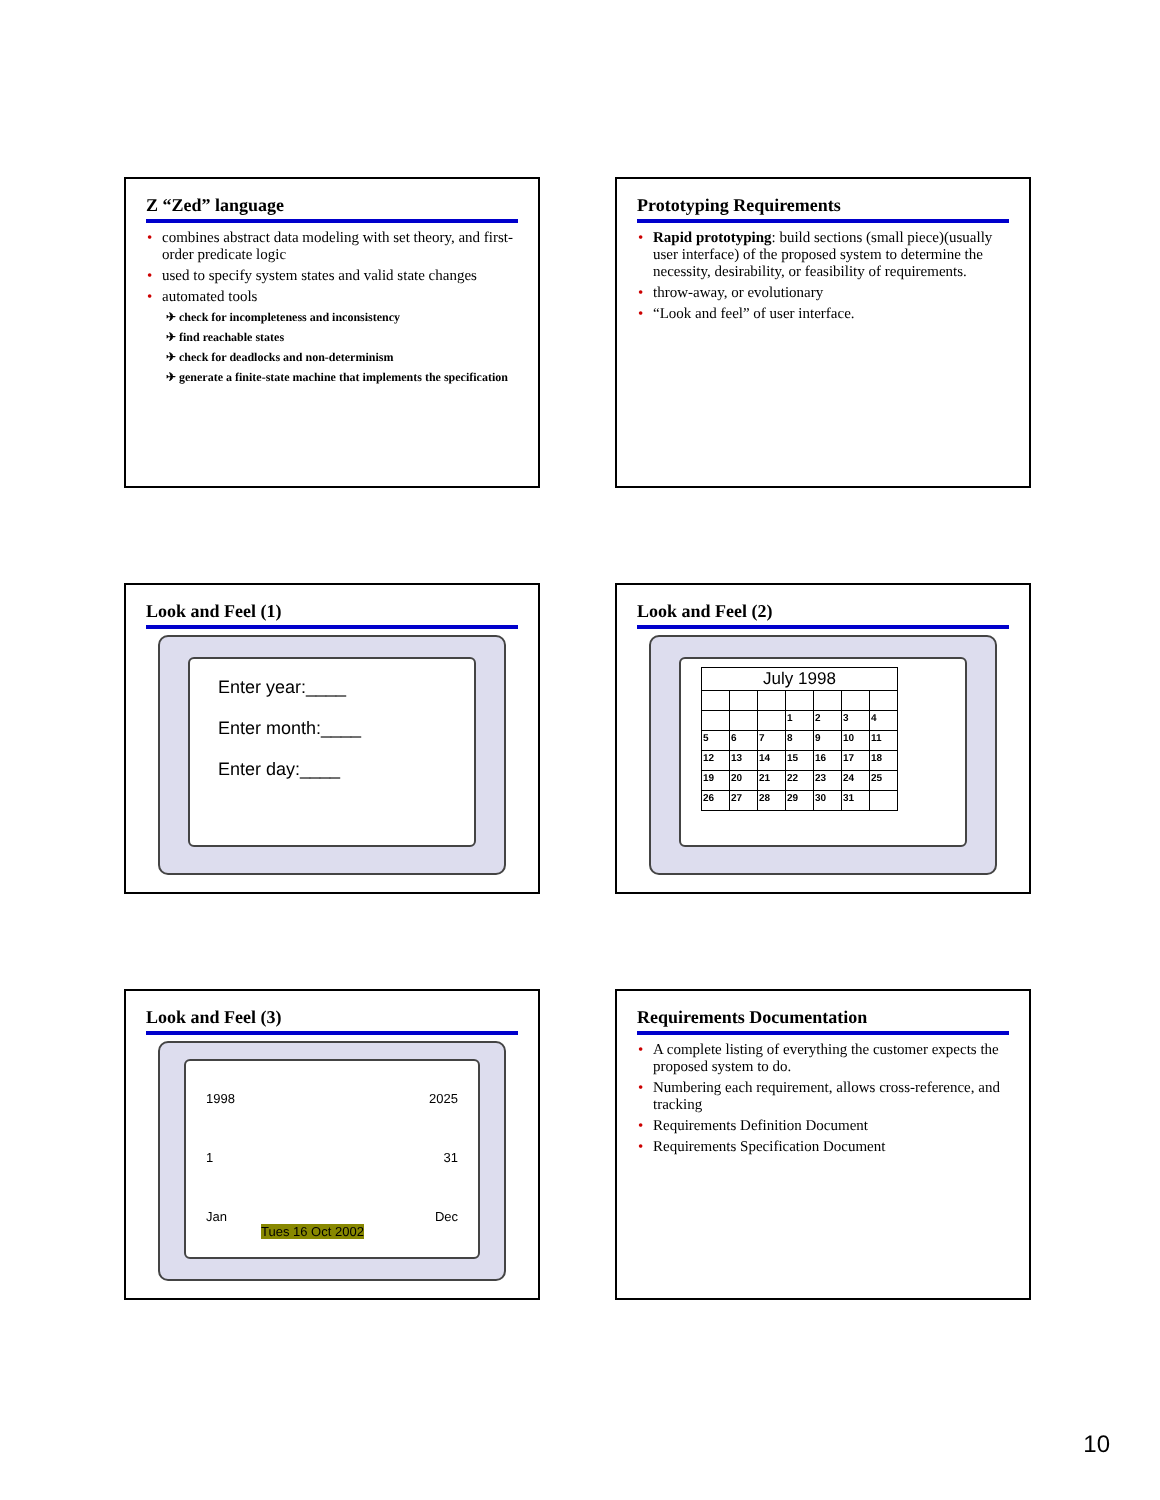Z “Zed” language
combines abstract data modeling with set theory, and first-order predicate logic
used to specify system states and valid state changes
automated tools
✈ check for incompleteness and inconsistency
✈ find reachable states
✈ check for deadlocks and non-determinism
✈ generate a finite-state machine that implements the specification
Prototyping Requirements
Rapid prototyping: build sections (small piece)(usually user interface) of the proposed system to determine the necessity, desirability, or feasibility of requirements.
throw-away, or evolutionary
“Look and feel” of user interface.
Look and Feel (1)
Enter year:____
Enter month:____
Enter day:____
Look and Feel (2)
| July 1998 | | | | | | |
| | | | 1 | 2 | 3 | 4 |
| 5 | 6 | 7 | 8 | 9 | 10 | 11 |
| 12 | 13 | 14 | 15 | 16 | 17 | 18 |
| 19 | 20 | 21 | 22 | 23 | 24 | 25 |
| 26 | 27 | 28 | 29 | 30 | 31 | |
Look and Feel (3)
1998 2025
1 31
Jan Dec
Tues 16 Oct 2002
Requirements Documentation
A complete listing of everything the customer expects the proposed system to do.
Numbering each requirement, allows cross-reference, and tracking
Requirements Definition Document
Requirements Specification Document
10